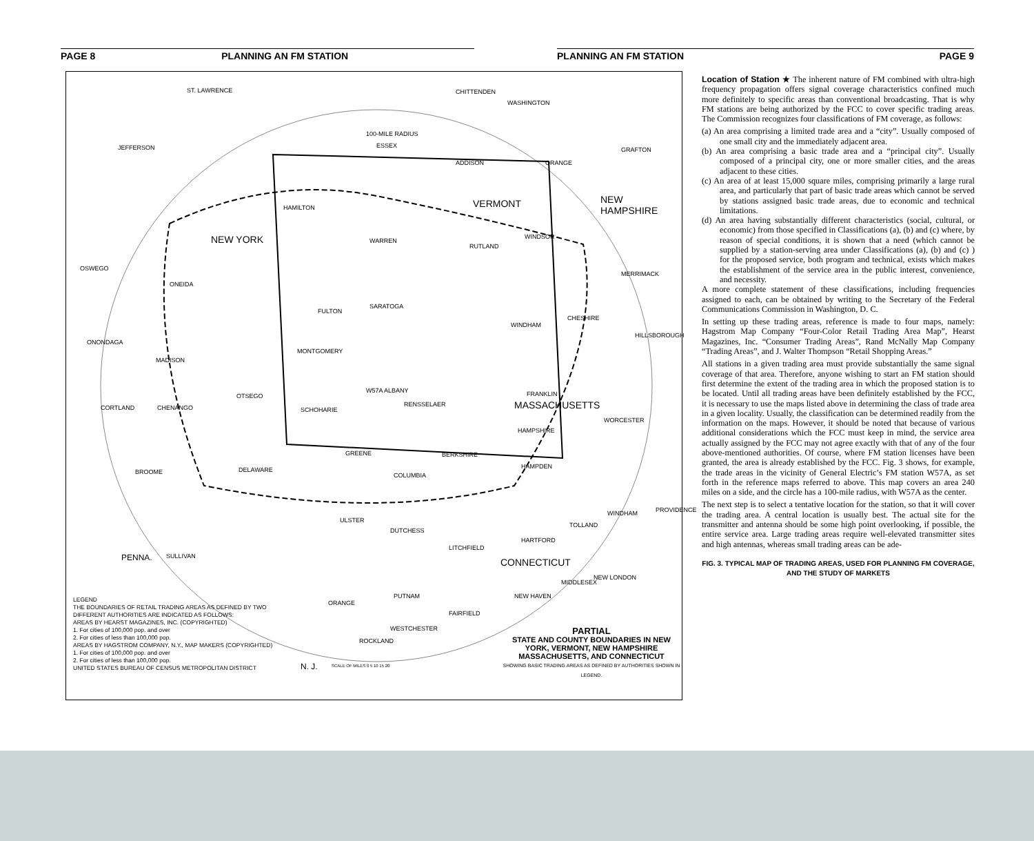PAGE 8 PLANNING AN FM STATION PLANNING AN FM STATION PAGE 9
ST. LAWRENCE CHITTENDEN
WASHINGTON
JEFFERSON
100-MILE RADIUS
ESSEX
GRAFTON
ADDISON ORANGE
VERMONT NEW HAMPSHIRE
HAMILTON
NEW YORK WARREN
RUTLAND
WINDSOR
OSWEGO
MERRIMACK
ONEIDA
FULTON
SARATOGA
WINDHAM
CHESHIRE
HILLSBOROUGH
ONONDAGA
MADISON
MONTGOMERY
W57A ALBANY FRANKLIN
CORTLAND CHENANGO
OTSEGO
SCHOHARIE
RENSSELAER MASSACHUSETTS
WORCESTER
HAMPSHIRE
GREENE BERKSHIRE
HAMPDEN
BROOME DELAWARE
COLUMBIA
WINDHAM PROVIDENCE
ULSTER
TOLLAND
DUTCHESS
HARTFORD
LITCHFIELD
PENNA. SULLIVAN
CONNECTICUT
NEW LONDON
MIDDLESEX
PUTNAM NEW HAVEN
ORANGE
FAIRFIELD
WESTCHESTER
ROCKLAND
N. J.
LEGEND
THE BOUNDARIES OF RETAIL TRADING AREAS AS DEFINED BY TWO DIFFERENT AUTHORITIES ARE INDICATED AS FOLLOWS:
AREAS BY HEARST MAGAZINES, INC. (COPYRIGHTED)
1. For cities of 100,000 pop. and over
2. For cities of less than 100,000 pop.
AREAS BY HAGSTROM COMPANY, N.Y., MAP MAKERS (COPYRIGHTED)
1. For cities of 100,000 pop. and over
2. For cities of less than 100,000 pop.
UNITED STATES BUREAU OF CENSUS METROPOLITAN DISTRICT
SCALE OF MILES 0 5 10 15 20
PARTIAL
STATE AND COUNTY BOUNDARIES IN NEW YORK, VERMONT, NEW HAMPSHIRE MASSACHUSETTS, AND CONNECTICUT
SHOWING BASIC TRADING AREAS AS DEFINED BY AUTHORITIES SHOWN IN LEGEND.
Location of Station ★ The inherent nature of FM combined with ultra-high frequency propagation offers signal coverage characteristics confined much more definitely to specific areas than conventional broadcasting. That is why FM stations are being authorized by the FCC to cover specific trading areas. The Commission recognizes four classifications of FM coverage, as follows:
(a) An area comprising a limited trade area and a “city”. Usually composed of one small city and the immediately adjacent area.
(b) An area comprising a basic trade area and a “principal city”. Usually composed of a principal city, one or more smaller cities, and the areas adjacent to these cities.
(c) An area of at least 15,000 square miles, comprising primarily a large rural area, and particularly that part of basic trade areas which cannot be served by stations assigned basic trade areas, due to economic and technical limitations.
(d) An area having substantially different characteristics (social, cultural, or economic) from those specified in Classifications (a), (b) and (c) where, by reason of special conditions, it is shown that a need (which cannot be supplied by a station-serving area under Classifications (a), (b) and (c) ) for the proposed service, both program and technical, exists which makes the establishment of the service area in the public interest, convenience, and necessity.
A more complete statement of these classifications, including frequencies assigned to each, can be obtained by writing to the Secretary of the Federal Communications Commission in Washington, D. C.
In setting up these trading areas, reference is made to four maps, namely: Hagstrom Map Company “Four-Color Retail Trading Area Map”, Hearst Magazines, Inc. “Consumer Trading Areas”, Rand McNally Map Company “Trading Areas”, and J. Walter Thompson “Retail Shopping Areas.”
All stations in a given trading area must provide substantially the same signal coverage of that area. Therefore, anyone wishing to start an FM station should first determine the extent of the trading area in which the proposed station is to be located. Until all trading areas have been definitely established by the FCC, it is necessary to use the maps listed above in determining the class of trade area in a given locality. Usually, the classification can be determined readily from the information on the maps. However, it should be noted that because of various additional considerations which the FCC must keep in mind, the service area actually assigned by the FCC may not agree exactly with that of any of the four above-mentioned authorities. Of course, where FM station licenses have been granted, the area is already established by the FCC. Fig. 3 shows, for example, the trade areas in the vicinity of General Electric’s FM station W57A, as set forth in the reference maps referred to above. This map covers an area 240 miles on a side, and the circle has a 100-mile radius, with W57A as the center.
The next step is to select a tentative location for the station, so that it will cover the trading area. A central location is usually best. The actual site for the transmitter and antenna should be some high point overlooking, if possible, the entire service area. Large trading areas require well-elevated transmitter sites and high antennas, whereas small trading areas can be ade-
FIG. 3. TYPICAL MAP OF TRADING AREAS, USED FOR PLANNING FM COVERAGE, AND THE STUDY OF MARKETS